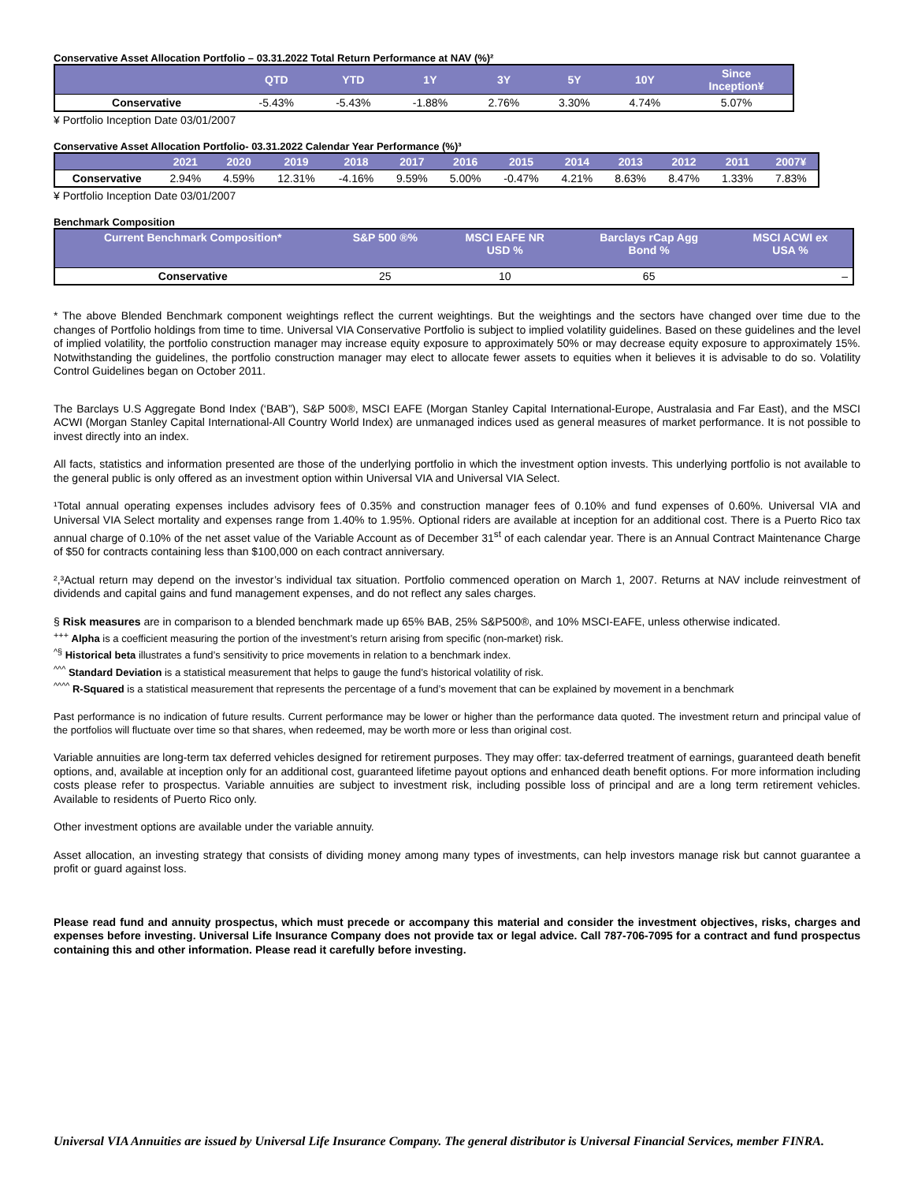Conservative Asset Allocation Portfolio – 03.31.2022 Total Return Performance at NAV (%)²
| | QTD | YTD | 1Y | 3Y | 5Y | 10Y | Since Inception¥ |
| --- | --- | --- | --- | --- | --- | --- | --- |
| Conservative | -5.43% | -5.43% | -1.88% | 2.76% | 3.30% | 4.74% | 5.07% |
¥ Portfolio Inception Date 03/01/2007
Conservative Asset Allocation Portfolio- 03.31.2022 Calendar Year Performance (%)³
| | 2021 | 2020 | 2019 | 2018 | 2017 | 2016 | 2015 | 2014 | 2013 | 2012 | 2011 | 2007¥ |
| --- | --- | --- | --- | --- | --- | --- | --- | --- | --- | --- | --- | --- |
| Conservative | 2.94% | 4.59% | 12.31% | -4.16% | 9.59% | 5.00% | -0.47% | 4.21% | 8.63% | 8.47% | 1.33% | 7.83% |
¥ Portfolio Inception Date 03/01/2007
Benchmark Composition
| Current Benchmark Composition* | S&P 500 ®% | MSCI EAFE NR USD % | Barclays rCap Agg Bond % | MSCI ACWI ex USA % |
| --- | --- | --- | --- | --- |
| Conservative | 25 | 10 | 65 | – |
* The above Blended Benchmark component weightings reflect the current weightings. But the weightings and the sectors have changed over time due to the changes of Portfolio holdings from time to time. Universal VIA Conservative Portfolio is subject to implied volatility guidelines. Based on these guidelines and the level of implied volatility, the portfolio construction manager may increase equity exposure to approximately 50% or may decrease equity exposure to approximately 15%. Notwithstanding the guidelines, the portfolio construction manager may elect to allocate fewer assets to equities when it believes it is advisable to do so. Volatility Control Guidelines began on October 2011.
The Barclays U.S Aggregate Bond Index (‘BAB”), S&P 500®, MSCI EAFE (Morgan Stanley Capital International-Europe, Australasia and Far East), and the MSCI ACWI (Morgan Stanley Capital International-All Country World Index) are unmanaged indices used as general measures of market performance. It is not possible to invest directly into an index.
All facts, statistics and information presented are those of the underlying portfolio in which the investment option invests. This underlying portfolio is not available to the general public is only offered as an investment option within Universal VIA and Universal VIA Select.
¹Total annual operating expenses includes advisory fees of 0.35% and construction manager fees of 0.10% and fund expenses of 0.60%. Universal VIA and Universal VIA Select mortality and expenses range from 1.40% to 1.95%. Optional riders are available at inception for an additional cost. There is a Puerto Rico tax annual charge of 0.10% of the net asset value of the Variable Account as of December 31<sup>st</sup> of each calendar year. There is an Annual Contract Maintenance Charge of $50 for contracts containing less than $100,000 on each contract anniversary.
²,³Actual return may depend on the investor’s individual tax situation. Portfolio commenced operation on March 1, 2007. Returns at NAV include reinvestment of dividends and capital gains and fund management expenses, and do not reflect any sales charges.
§ Risk measures are in comparison to a blended benchmark made up 65% BAB, 25% S&P500®, and 10% MSCI-EAFE, unless otherwise indicated.
<sup>+++</sup> Alpha is a coefficient measuring the portion of the investment’s return arising from specific (non-market) risk.
<sup>^§</sup> Historical beta illustrates a fund’s sensitivity to price movements in relation to a benchmark index.
<sup>^^^</sup> Standard Deviation is a statistical measurement that helps to gauge the fund’s historical volatility of risk.
<sup>^^^^</sup> R-Squared is a statistical measurement that represents the percentage of a fund’s movement that can be explained by movement in a benchmark
Past performance is no indication of future results. Current performance may be lower or higher than the performance data quoted. The investment return and principal value of the portfolios will fluctuate over time so that shares, when redeemed, may be worth more or less than original cost.
Variable annuities are long-term tax deferred vehicles designed for retirement purposes. They may offer: tax-deferred treatment of earnings, guaranteed death benefit options, and, available at inception only for an additional cost, guaranteed lifetime payout options and enhanced death benefit options. For more information including costs please refer to prospectus. Variable annuities are subject to investment risk, including possible loss of principal and are a long term retirement vehicles. Available to residents of Puerto Rico only.
Other investment options are available under the variable annuity.
Asset allocation, an investing strategy that consists of dividing money among many types of investments, can help investors manage risk but cannot guarantee a profit or guard against loss.
Please read fund and annuity prospectus, which must precede or accompany this material and consider the investment objectives, risks, charges and expenses before investing. Universal Life Insurance Company does not provide tax or legal advice. Call 787-706-7095 for a contract and fund prospectus containing this and other information. Please read it carefully before investing.
Universal VIA Annuities are issued by Universal Life Insurance Company. The general distributor is Universal Financial Services, member FINRA.